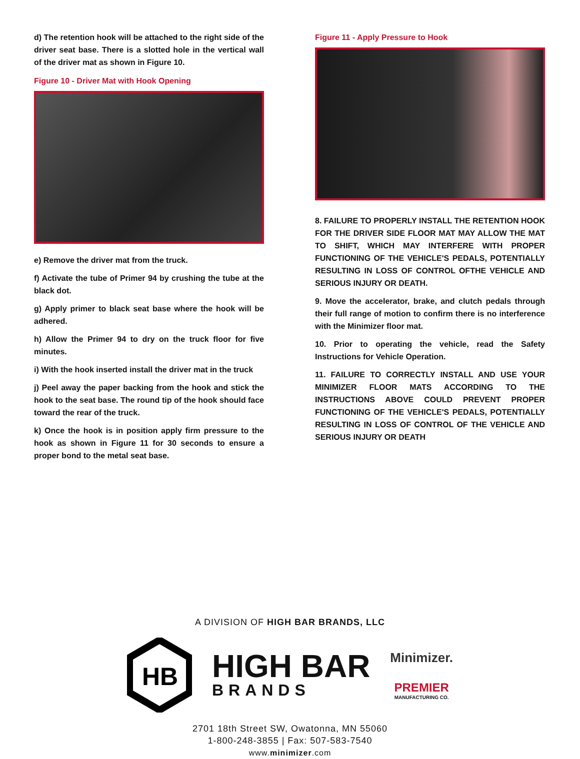d) The retention hook will be attached to the right side of the driver seat base. There is a slotted hole in the vertical wall of the driver mat as shown in Figure 10.
Figure 10 - Driver Mat with Hook Opening
e) Remove the driver mat from the truck.
f) Activate the tube of Primer 94 by crushing the tube at the black dot.
g) Apply primer to black seat base where the hook will be adhered.
h) Allow the Primer 94 to dry on the truck floor for five minutes.
i) With the hook inserted install the driver mat in the truck
j) Peel away the paper backing from the hook and stick the hook to the seat base. The round tip of the hook should face toward the rear of the truck.
k) Once the hook is in position apply firm pressure to the hook as shown in Figure 11 for 30 seconds to ensure a proper bond to the metal seat base.
Figure 11 - Apply Pressure to Hook
8. FAILURE TO PROPERLY INSTALL THE RETENTION HOOK FOR THE DRIVER SIDE FLOOR MAT MAY ALLOW THE MAT TO SHIFT, WHICH MAY INTERFERE WITH PROPER FUNCTIONING OF THE VEHICLE'S PEDALS, POTENTIALLY RESULTING IN LOSS OF CONTROL OFTHE VEHICLE AND SERIOUS INJURY OR DEATH.
9. Move the accelerator, brake, and clutch pedals through their full range of motion to confirm there is no interference with the Minimizer floor mat.
10. Prior to operating the vehicle, read the Safety Instructions for Vehicle Operation.
11. FAILURE TO CORRECTLY INSTALL AND USE YOUR MINIMIZER FLOOR MATS ACCORDING TO THE INSTRUCTIONS ABOVE COULD PREVENT PROPER FUNCTIONING OF THE VEHICLE'S PEDALS, POTENTIALLY RESULTING IN LOSS OF CONTROL OF THE VEHICLE AND SERIOUS INJURY OR DEATH
A DIVISION OF HIGH BAR BRANDS, LLC
HB
HIGH BAR
BRANDS
Minimizer.
PREMIER
MANUFACTURING CO.
2701 18th Street SW, Owatonna, MN 55060
1-800-248-3855 | Fax: 507-583-7540
www.minimizer.com